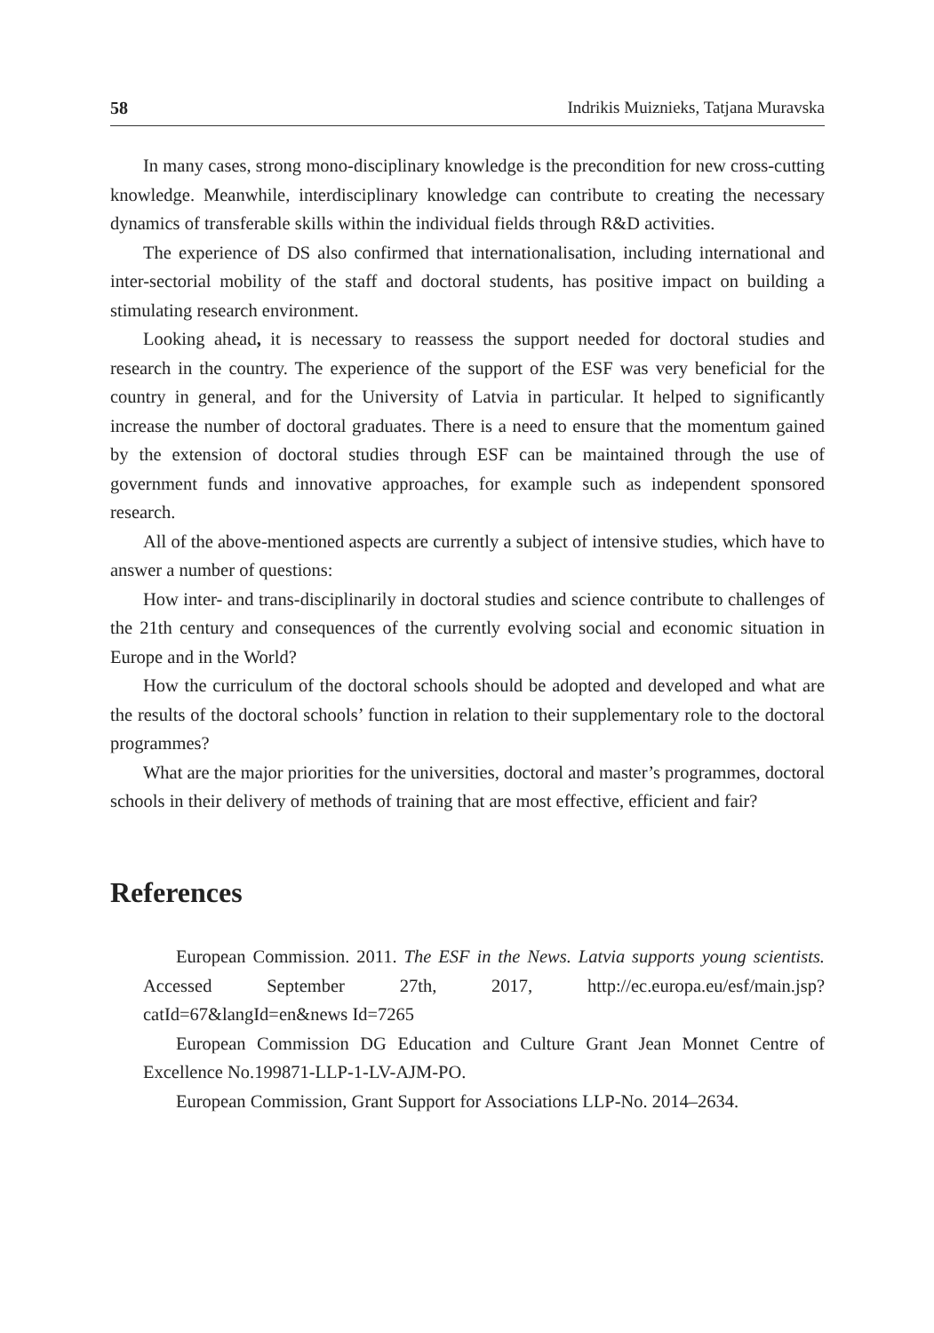58 Indrikis Muiznieks, Tatjana Muravska
In many cases, strong mono-disciplinary knowledge is the precondition for new cross-cutting knowledge. Meanwhile, interdisciplinary knowledge can contribute to creating the necessary dynamics of transferable skills within the individual fields through R&D activities.
The experience of DS also confirmed that internationalisation, including international and inter-sectorial mobility of the staff and doctoral students, has positive impact on building a stimulating research environment.
Looking ahead, it is necessary to reassess the support needed for doctoral studies and research in the country. The experience of the support of the ESF was very beneficial for the country in general, and for the University of Latvia in particular. It helped to significantly increase the number of doctoral graduates. There is a need to ensure that the momentum gained by the extension of doctoral studies through ESF can be maintained through the use of government funds and innovative approaches, for example such as independent sponsored research.
All of the above-mentioned aspects are currently a subject of intensive studies, which have to answer a number of questions:
How inter- and trans-disciplinarily in doctoral studies and science contribute to challenges of the 21th century and consequences of the currently evolving social and economic situation in Europe and in the World?
How the curriculum of the doctoral schools should be adopted and developed and what are the results of the doctoral schools’ function in relation to their supplementary role to the doctoral programmes?
What are the major priorities for the universities, doctoral and master’s programmes, doctoral schools in their delivery of methods of training that are most effective, efficient and fair?
References
European Commission. 2011. The ESF in the News. Latvia supports young scientists. Accessed September 27th, 2017, http://ec.europa.eu/esf/main.jsp?catId=67&langId=en&news Id=7265
European Commission DG Education and Culture Grant Jean Monnet Centre of Excellence No.199871-LLP-1-LV-AJM-PO.
European Commission, Grant Support for Associations LLP-No. 2014–2634.